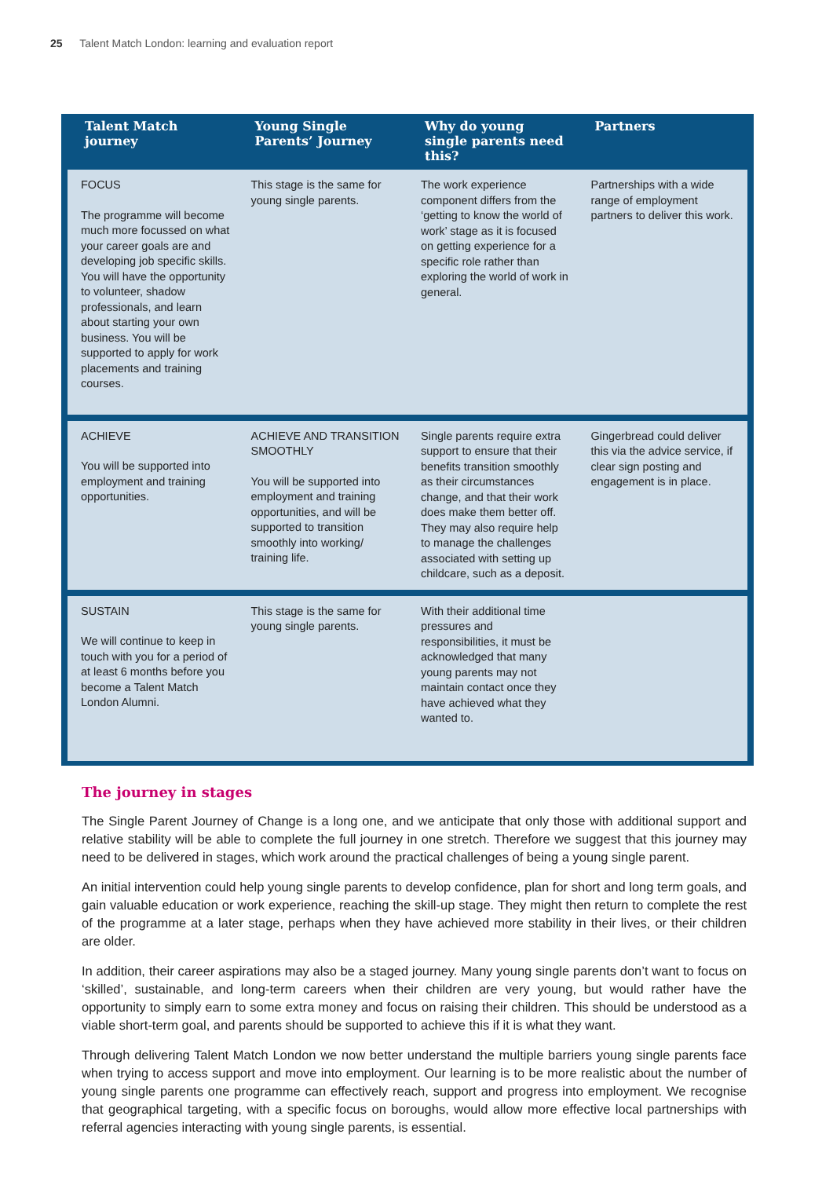25 Talent Match London: learning and evaluation report
| Talent Match journey | Young Single Parents’ Journey | Why do young single parents need this? | Partners |
| --- | --- | --- | --- |
| FOCUS The programme will become much more focussed on what your career goals are and developing job specific skills. You will have the opportunity to volunteer, shadow professionals, and learn about starting your own business. You will be supported to apply for work placements and training courses. | This stage is the same for young single parents. | The work experience component differs from the ‘getting to know the world of work’ stage as it is focused on getting experience for a specific role rather than exploring the world of work in general. | Partnerships with a wide range of employment partners to deliver this work. |
| ACHIEVE You will be supported into employment and training opportunities. | ACHIEVE AND TRANSITION SMOOTHLY You will be supported into employment and training opportunities, and will be supported to transition smoothly into working/ training life. | Single parents require extra support to ensure that their benefits transition smoothly as their circumstances change, and that their work does make them better off. They may also require help to manage the challenges associated with setting up childcare, such as a deposit. | Gingerbread could deliver this via the advice service, if clear sign posting and engagement is in place. |
| SUSTAIN We will continue to keep in touch with you for a period of at least 6 months before you become a Talent Match London Alumni. | This stage is the same for young single parents. | With their additional time pressures and responsibilities, it must be acknowledged that many young parents may not maintain contact once they have achieved what they wanted to. | |
The journey in stages
The Single Parent Journey of Change is a long one, and we anticipate that only those with additional support and relative stability will be able to complete the full journey in one stretch. Therefore we suggest that this journey may need to be delivered in stages, which work around the practical challenges of being a young single parent.
An initial intervention could help young single parents to develop confidence, plan for short and long term goals, and gain valuable education or work experience, reaching the skill-up stage. They might then return to complete the rest of the programme at a later stage, perhaps when they have achieved more stability in their lives, or their children are older.
In addition, their career aspirations may also be a staged journey. Many young single parents don’t want to focus on ‘skilled’, sustainable, and long-term careers when their children are very young, but would rather have the opportunity to simply earn to some extra money and focus on raising their children. This should be understood as a viable short-term goal, and parents should be supported to achieve this if it is what they want.
Through delivering Talent Match London we now better understand the multiple barriers young single parents face when trying to access support and move into employment. Our learning is to be more realistic about the number of young single parents one programme can effectively reach, support and progress into employment. We recognise that geographical targeting, with a specific focus on boroughs, would allow more effective local partnerships with referral agencies interacting with young single parents, is essential.